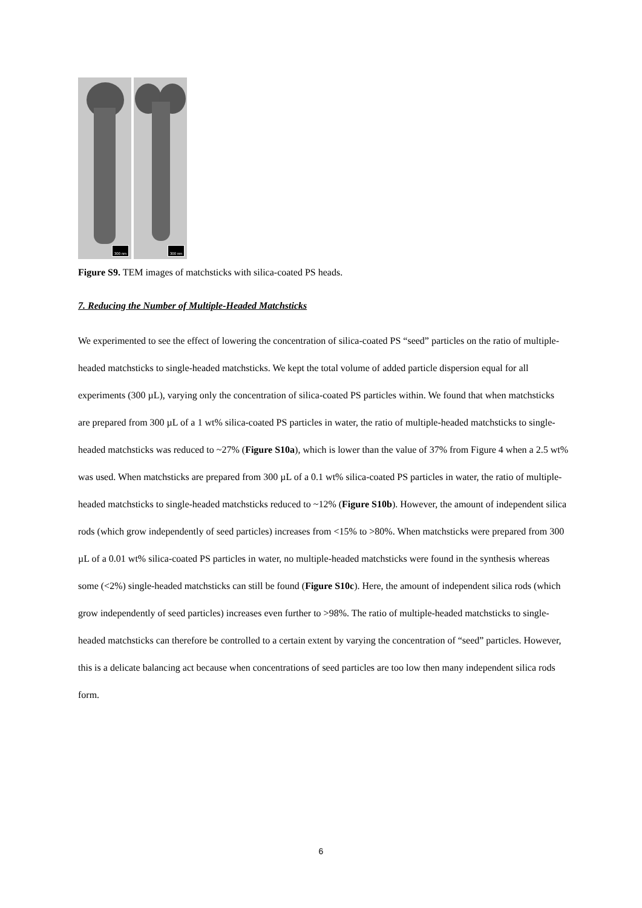300 nm
300 nm
Figure S9. TEM images of matchsticks with silica-coated PS heads.
7. Reducing the Number of Multiple-Headed Matchsticks
We experimented to see the effect of lowering the concentration of silica-coated PS “seed” particles on the ratio of multiple-headed matchsticks to single-headed matchsticks. We kept the total volume of added particle dispersion equal for all experiments (300 µL), varying only the concentration of silica-coated PS particles within. We found that when matchsticks are prepared from 300 µL of a 1 wt% silica-coated PS particles in water, the ratio of multiple-headed matchsticks to single-headed matchsticks was reduced to ~27% (Figure S10a), which is lower than the value of 37% from Figure 4 when a 2.5 wt% was used. When matchsticks are prepared from 300 µL of a 0.1 wt% silica-coated PS particles in water, the ratio of multiple-headed matchsticks to single-headed matchsticks reduced to ~12% (Figure S10b). However, the amount of independent silica rods (which grow independently of seed particles) increases from <15% to >80%. When matchsticks were prepared from 300 µL of a 0.01 wt% silica-coated PS particles in water, no multiple-headed matchsticks were found in the synthesis whereas some (<2%) single-headed matchsticks can still be found (Figure S10c). Here, the amount of independent silica rods (which grow independently of seed particles) increases even further to >98%. The ratio of multiple-headed matchsticks to single-headed matchsticks can therefore be controlled to a certain extent by varying the concentration of “seed” particles. However, this is a delicate balancing act because when concentrations of seed particles are too low then many independent silica rods form.
6